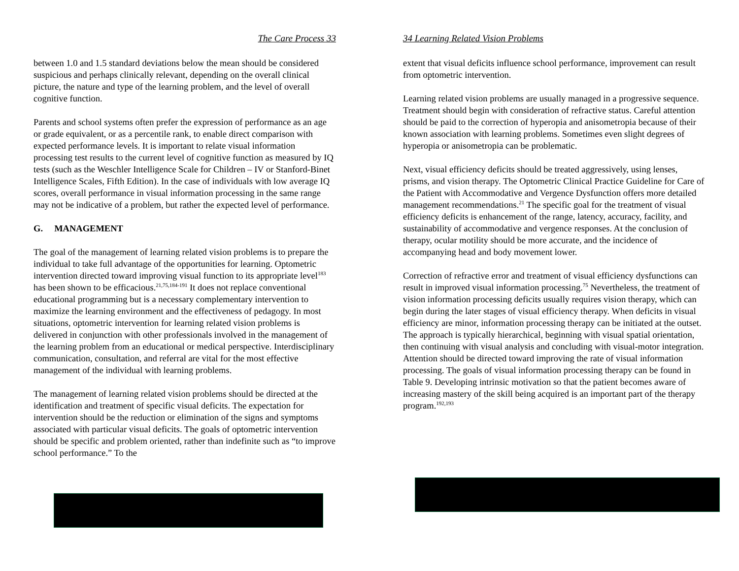The Care Process 33
between 1.0 and 1.5 standard deviations below the mean should be considered suspicious and perhaps clinically relevant, depending on the overall clinical picture, the nature and type of the learning problem, and the level of overall cognitive function.
Parents and school systems often prefer the expression of performance as an age or grade equivalent, or as a percentile rank, to enable direct comparison with expected performance levels. It is important to relate visual information processing test results to the current level of cognitive function as measured by IQ tests (such as the Weschler Intelligence Scale for Children – IV or Stanford-Binet Intelligence Scales, Fifth Edition). In the case of individuals with low average IQ scores, overall performance in visual information processing in the same range may not be indicative of a problem, but rather the expected level of performance.
G. MANAGEMENT
The goal of the management of learning related vision problems is to prepare the individual to take full advantage of the opportunities for learning. Optometric intervention directed toward improving visual function to its appropriate level<sup>183</sup> has been shown to be efficacious.<sup>21,75,184-191</sup> It does not replace conventional educational programming but is a necessary complementary intervention to maximize the learning environment and the effectiveness of pedagogy. In most situations, optometric intervention for learning related vision problems is delivered in conjunction with other professionals involved in the management of the learning problem from an educational or medical perspective. Interdisciplinary communication, consultation, and referral are vital for the most effective management of the individual with learning problems.
The management of learning related vision problems should be directed at the identification and treatment of specific visual deficits. The expectation for intervention should be the reduction or elimination of the signs and symptoms associated with particular visual deficits. The goals of optometric intervention should be specific and problem oriented, rather than indefinite such as “to improve school performance.” To the
34 Learning Related Vision Problems
extent that visual deficits influence school performance, improvement can result from optometric intervention.
Learning related vision problems are usually managed in a progressive sequence. Treatment should begin with consideration of refractive status. Careful attention should be paid to the correction of hyperopia and anisometropia because of their known association with learning problems. Sometimes even slight degrees of hyperopia or anisometropia can be problematic.
Next, visual efficiency deficits should be treated aggressively, using lenses, prisms, and vision therapy. The Optometric Clinical Practice Guideline for Care of the Patient with Accommodative and Vergence Dysfunction offers more detailed management recommendations.<sup>21</sup> The specific goal for the treatment of visual efficiency deficits is enhancement of the range, latency, accuracy, facility, and sustainability of accommodative and vergence responses. At the conclusion of therapy, ocular motility should be more accurate, and the incidence of accompanying head and body movement lower.
Correction of refractive error and treatment of visual efficiency dysfunctions can result in improved visual information processing.<sup>75</sup> Nevertheless, the treatment of vision information processing deficits usually requires vision therapy, which can begin during the later stages of visual efficiency therapy. When deficits in visual efficiency are minor, information processing therapy can be initiated at the outset. The approach is typically hierarchical, beginning with visual spatial orientation, then continuing with visual analysis and concluding with visual-motor integration. Attention should be directed toward improving the rate of visual information processing. The goals of visual information processing therapy can be found in Table 9. Developing intrinsic motivation so that the patient becomes aware of increasing mastery of the skill being acquired is an important part of the therapy program.<sup>192,193</sup>